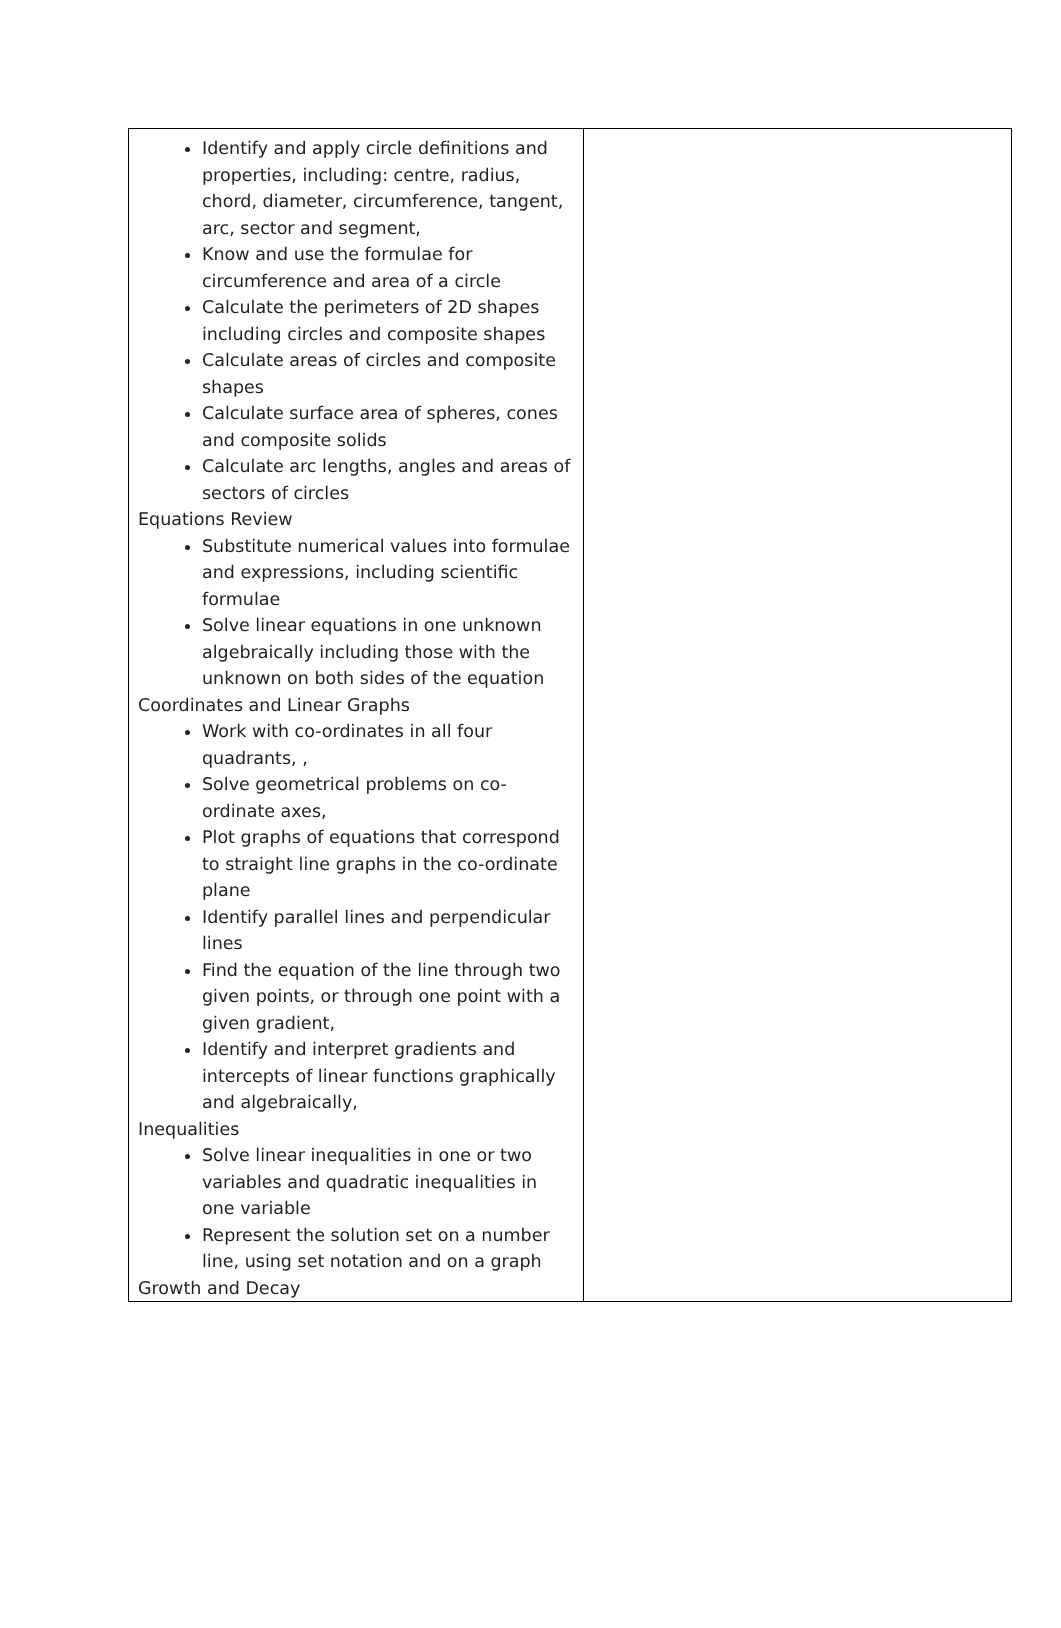| Identify and apply circle definitions and properties, including: centre, radius, chord, diameter, circumference, tangent, arc, sector and segment, Know and use the formulae for circumference and area of a circle Calculate the perimeters of 2D shapes including circles and composite shapes Calculate areas of circles and composite shapes Calculate surface area of spheres, cones and composite solids Calculate arc lengths, angles and areas of sectors of circles Equations Review Substitute numerical values into formulae and expressions, including scientific formulae Solve linear equations in one unknown algebraically including those with the unknown on both sides of the equation Coordinates and Linear Graphs Work with co-ordinates in all four quadrants, , Solve geometrical problems on co-ordinate axes, Plot graphs of equations that correspond to straight line graphs in the co-ordinate plane Identify parallel lines and perpendicular lines Find the equation of the line through two given points, or through one point with a given gradient, Identify and interpret gradients and intercepts of linear functions graphically and algebraically, Inequalities Solve linear inequalities in one or two variables and quadratic inequalities in one variable Represent the solution set on a number line, using set notation and on a graph Growth and Decay | |